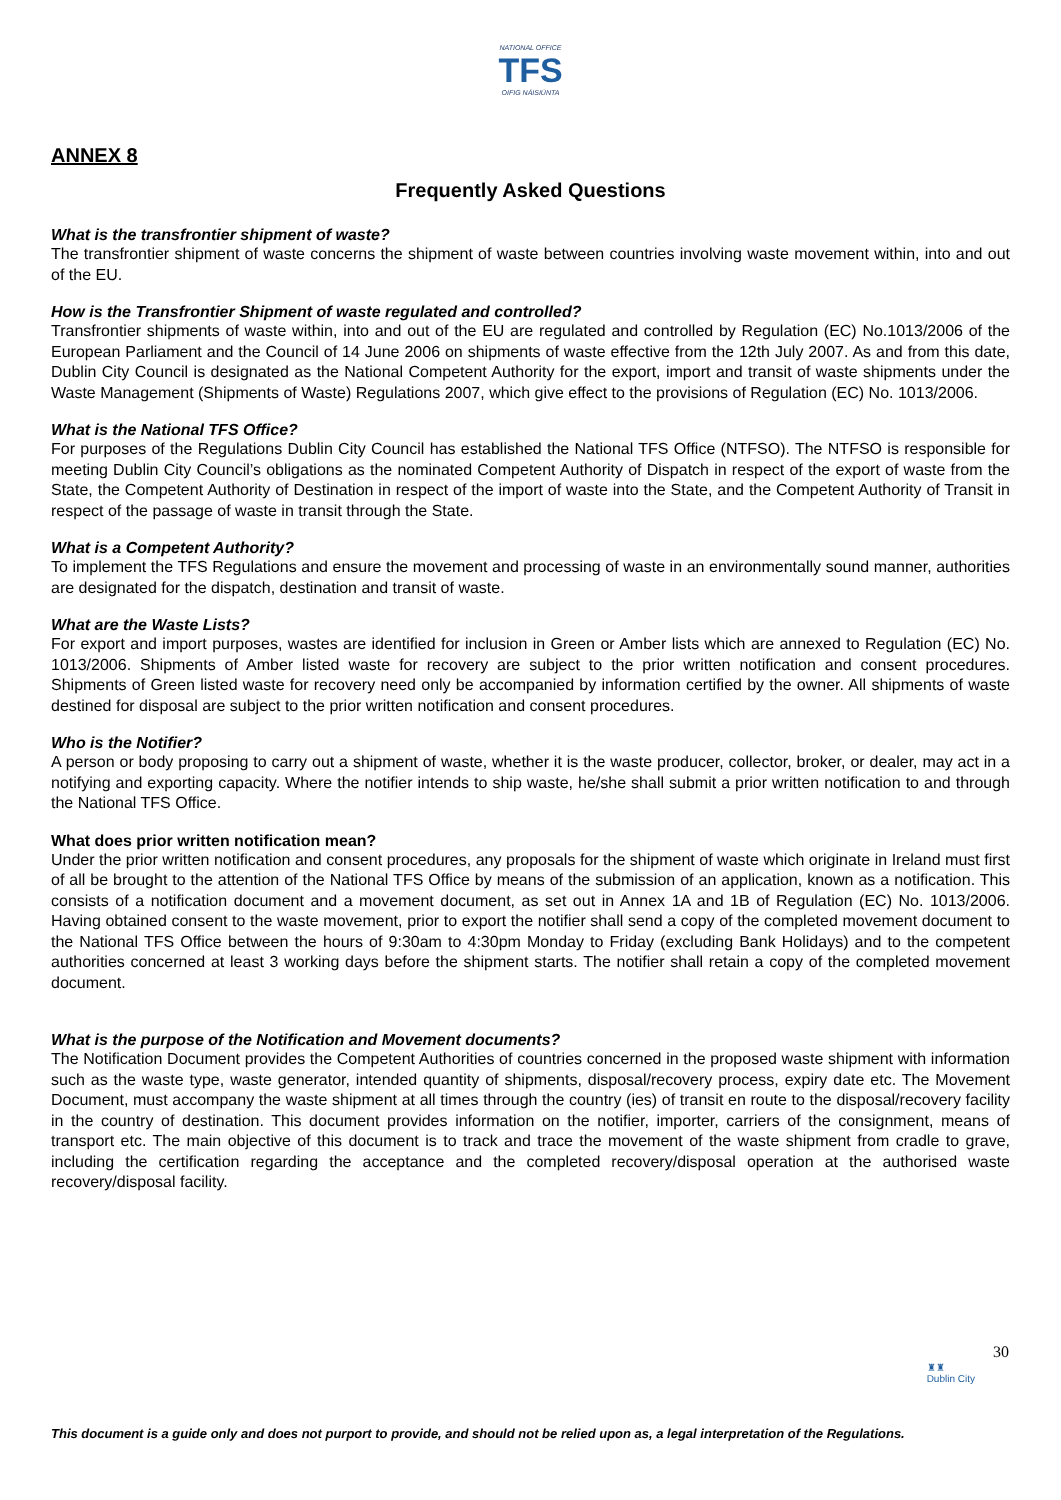NATIONAL OFFICE
TFS
OIFIG NÁISIÚNTA
ANNEX 8
Frequently Asked Questions
What is the transfrontier shipment of waste?
The transfrontier shipment of waste concerns the shipment of waste between countries involving waste movement within, into and out of the EU.
How is the Transfrontier Shipment of waste regulated and controlled?
Transfrontier shipments of waste within, into and out of the EU are regulated and controlled by Regulation (EC) No.1013/2006 of the European Parliament and the Council of 14 June 2006 on shipments of waste effective from the 12th July 2007. As and from this date, Dublin City Council is designated as the National Competent Authority for the export, import and transit of waste shipments under the Waste Management (Shipments of Waste) Regulations 2007, which give effect to the provisions of Regulation (EC) No. 1013/2006.
What is the National TFS Office?
For purposes of the Regulations Dublin City Council has established the National TFS Office (NTFSO). The NTFSO is responsible for meeting Dublin City Council’s obligations as the nominated Competent Authority of Dispatch in respect of the export of waste from the State, the Competent Authority of Destination in respect of the import of waste into the State, and the Competent Authority of Transit in respect of the passage of waste in transit through the State.
What is a Competent Authority?
To implement the TFS Regulations and ensure the movement and processing of waste in an environmentally sound manner, authorities are designated for the dispatch, destination and transit of waste.
What are the Waste Lists?
For export and import purposes, wastes are identified for inclusion in Green or Amber lists which are annexed to Regulation (EC) No. 1013/2006. Shipments of Amber listed waste for recovery are subject to the prior written notification and consent procedures. Shipments of Green listed waste for recovery need only be accompanied by information certified by the owner. All shipments of waste destined for disposal are subject to the prior written notification and consent procedures.
Who is the Notifier?
A person or body proposing to carry out a shipment of waste, whether it is the waste producer, collector, broker, or dealer, may act in a notifying and exporting capacity. Where the notifier intends to ship waste, he/she shall submit a prior written notification to and through the National TFS Office.
What does prior written notification mean?
Under the prior written notification and consent procedures, any proposals for the shipment of waste which originate in Ireland must first of all be brought to the attention of the National TFS Office by means of the submission of an application, known as a notification. This consists of a notification document and a movement document, as set out in Annex 1A and 1B of Regulation (EC) No. 1013/2006. Having obtained consent to the waste movement, prior to export the notifier shall send a copy of the completed movement document to the National TFS Office between the hours of 9:30am to 4:30pm Monday to Friday (excluding Bank Holidays) and to the competent authorities concerned at least 3 working days before the shipment starts. The notifier shall retain a copy of the completed movement document.
What is the purpose of the Notification and Movement documents?
The Notification Document provides the Competent Authorities of countries concerned in the proposed waste shipment with information such as the waste type, waste generator, intended quantity of shipments, disposal/recovery process, expiry date etc. The Movement Document, must accompany the waste shipment at all times through the country (ies) of transit en route to the disposal/recovery facility in the country of destination. This document provides information on the notifier, importer, carriers of the consignment, means of transport etc. The main objective of this document is to track and trace the movement of the waste shipment from cradle to grave, including the certification regarding the acceptance and the completed recovery/disposal operation at the authorised waste recovery/disposal facility.
30
♜♜
Dublin City
This document is a guide only and does not purport to provide, and should not be relied upon as, a legal interpretation of the Regulations.